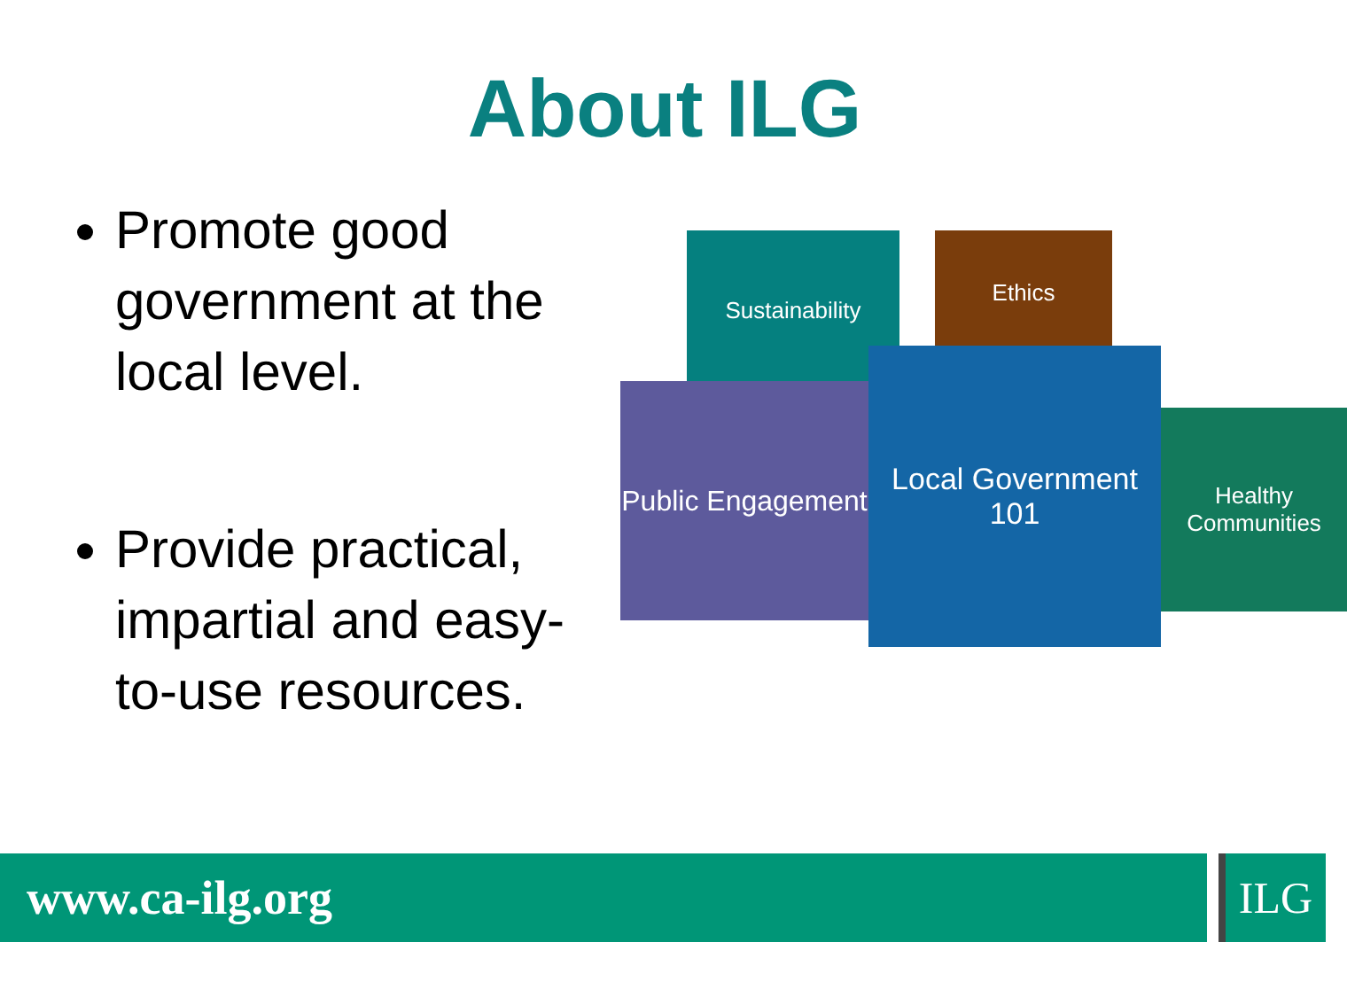About ILG
Promote good government at the local level.
Provide practical, impartial and easy-to-use resources.
Sustainability Ethics
Public Engagement
Local Government 101
Healthy Communities
www.ca-ilg.org ILG